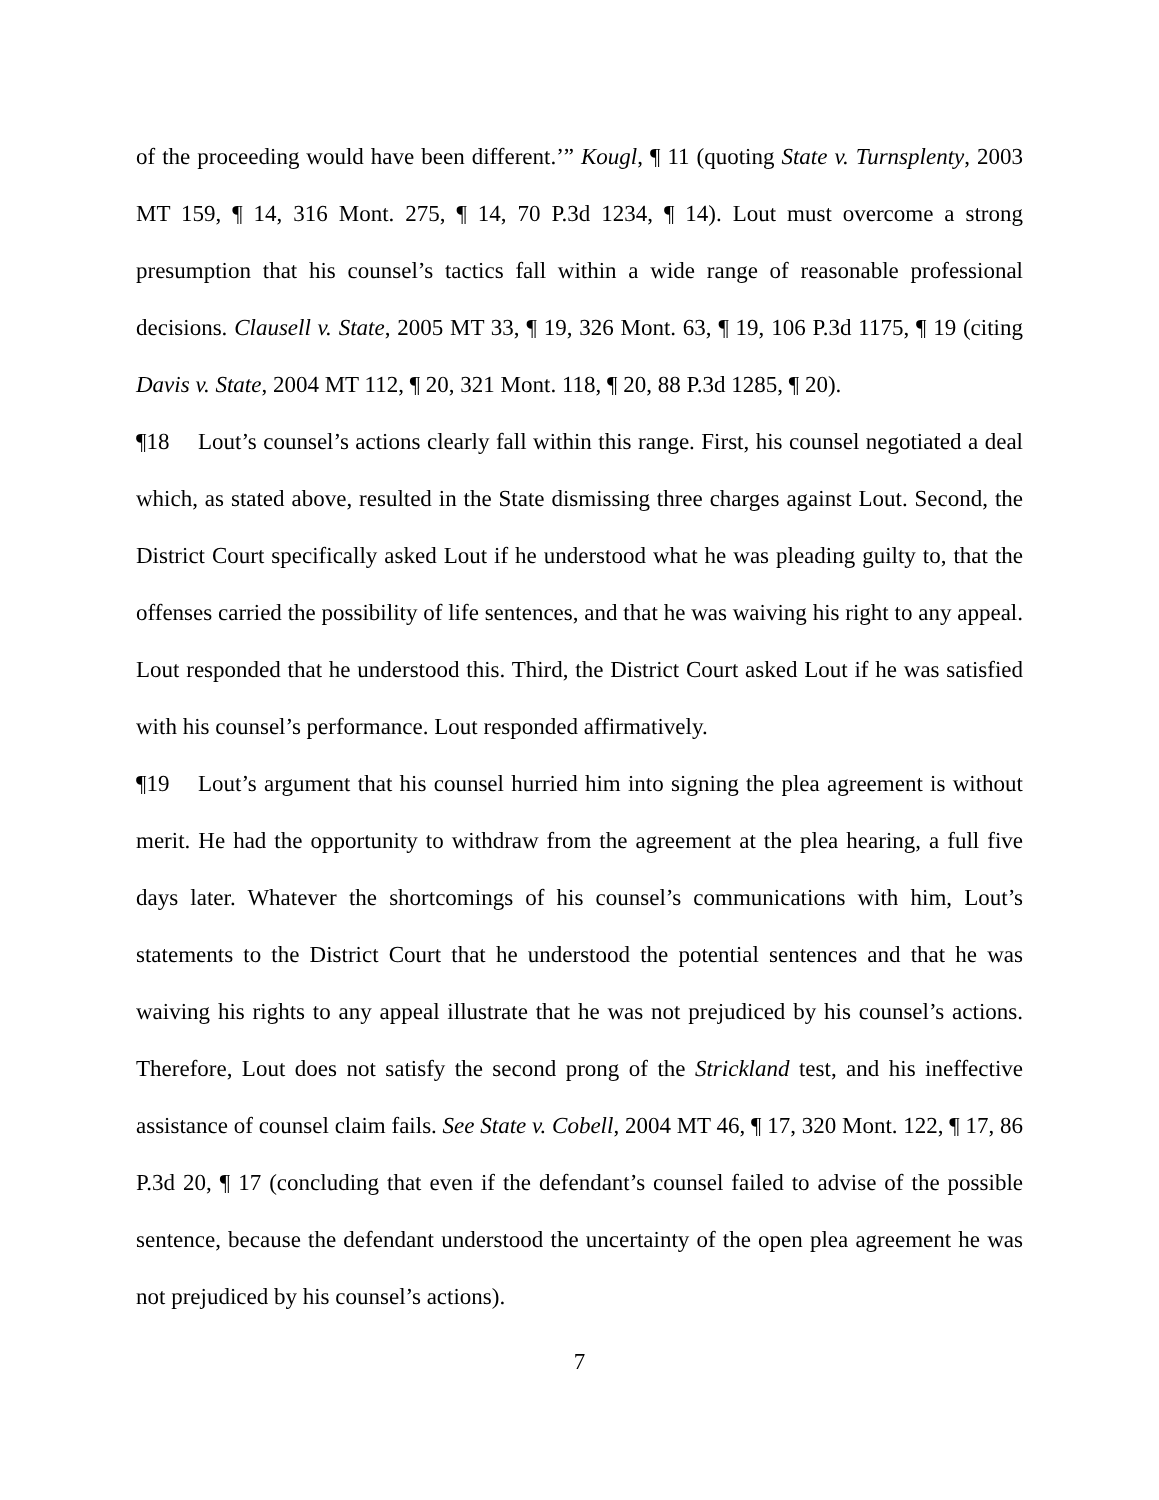of the proceeding would have been different.’” Kougl, ¶ 11 (quoting State v. Turnsplenty, 2003 MT 159, ¶ 14, 316 Mont. 275, ¶ 14, 70 P.3d 1234, ¶ 14). Lout must overcome a strong presumption that his counsel’s tactics fall within a wide range of reasonable professional decisions. Clausell v. State, 2005 MT 33, ¶ 19, 326 Mont. 63, ¶ 19, 106 P.3d 1175, ¶ 19 (citing Davis v. State, 2004 MT 112, ¶ 20, 321 Mont. 118, ¶ 20, 88 P.3d 1285, ¶ 20).
¶18 Lout’s counsel’s actions clearly fall within this range. First, his counsel negotiated a deal which, as stated above, resulted in the State dismissing three charges against Lout. Second, the District Court specifically asked Lout if he understood what he was pleading guilty to, that the offenses carried the possibility of life sentences, and that he was waiving his right to any appeal. Lout responded that he understood this. Third, the District Court asked Lout if he was satisfied with his counsel’s performance. Lout responded affirmatively.
¶19 Lout’s argument that his counsel hurried him into signing the plea agreement is without merit. He had the opportunity to withdraw from the agreement at the plea hearing, a full five days later. Whatever the shortcomings of his counsel’s communications with him, Lout’s statements to the District Court that he understood the potential sentences and that he was waiving his rights to any appeal illustrate that he was not prejudiced by his counsel’s actions. Therefore, Lout does not satisfy the second prong of the Strickland test, and his ineffective assistance of counsel claim fails. See State v. Cobell, 2004 MT 46, ¶ 17, 320 Mont. 122, ¶ 17, 86 P.3d 20, ¶ 17 (concluding that even if the defendant’s counsel failed to advise of the possible sentence, because the defendant understood the uncertainty of the open plea agreement he was not prejudiced by his counsel’s actions).
7